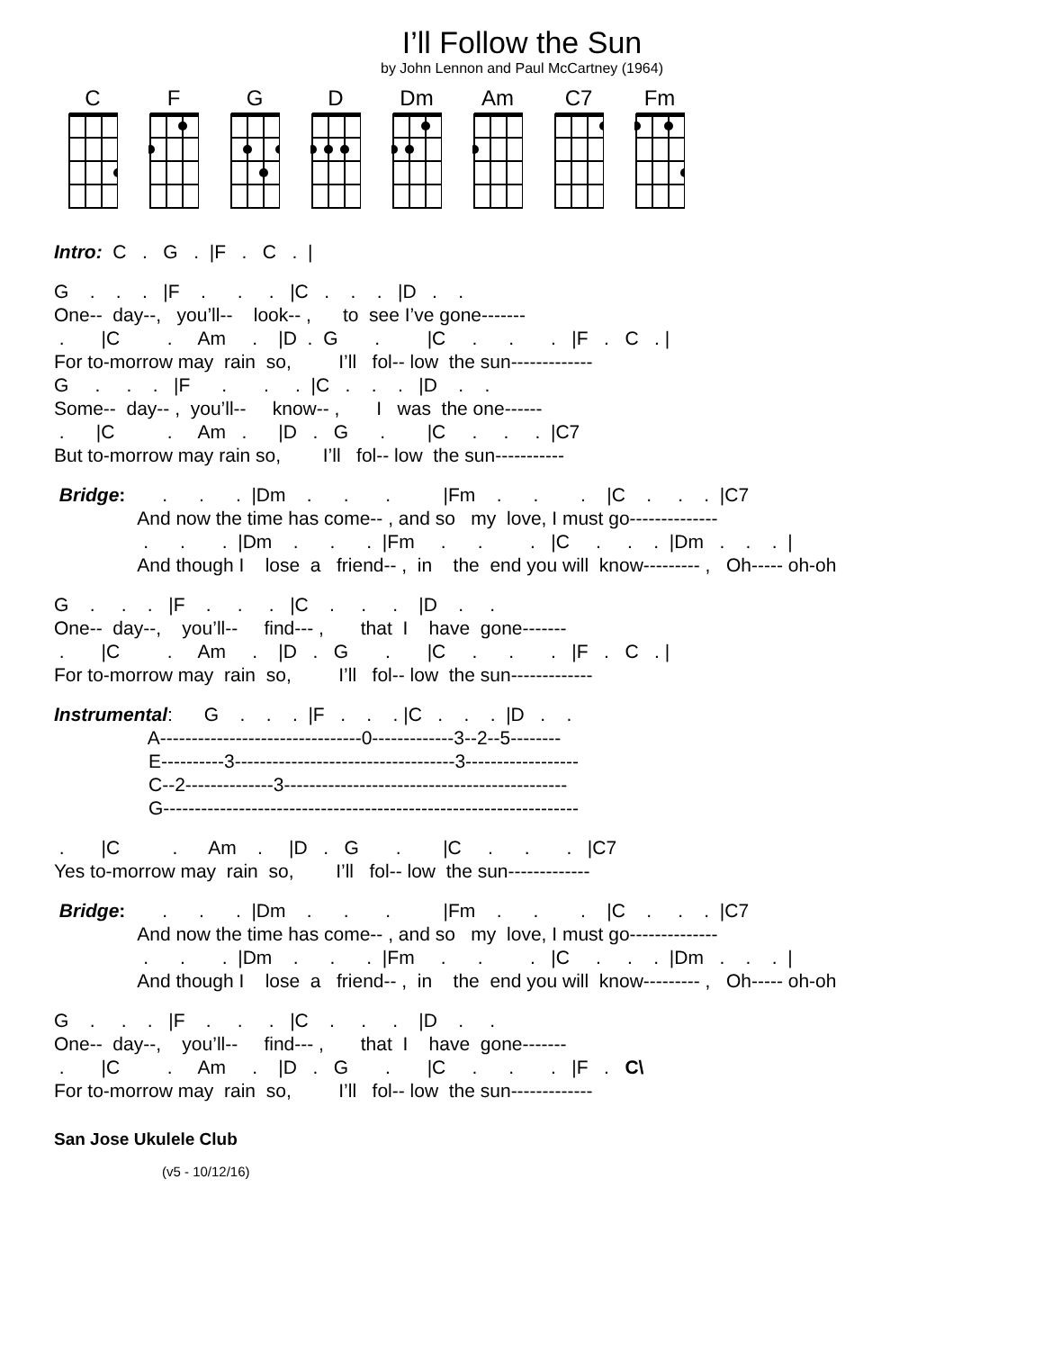I’ll Follow the Sun
by John Lennon and Paul McCartney (1964)
C F G D Dm Am C7 Fm
Intro:  C   .   G   .  |F   .   C   .  |
G    .    .    .   |F    .      .     .   |C   .    .    .   |D   .    .
One--  day--,   you’ll--    look-- ,      to  see I’ve gone-------
 .       |C         .     Am     .    |D  .  G       .         |C     .      .       .   |F   .   C   . |
For to-morrow may  rain  so,         I’ll   fol-- low  the sun-------------
G     .     .    .   |F      .       .     .  |C   .    .    .   |D    .    .
Some--  day-- ,  you’ll--     know-- ,       I   was  the one------
 .      |C          .     Am   .      |D   .   G      .        |C     .     .     .  |C7
But to-morrow may rain so,        I’ll   fol-- low  the sun-----------
 Bridge:       .      .      .  |Dm    .      .       .          |Fm    .      .        .    |C    .     .    .  |C7
                And now the time has come-- , and so   my  love, I must go--------------
                 .      .       .  |Dm    .      .      .  |Fm     .      .         .   |C     .     .    .  |Dm   .    .    .  |
                And though I    lose  a   friend-- ,  in    the  end you will  know--------- ,   Oh----- oh-oh
G    .     .    .   |F    .     .     .   |C    .     .     .    |D    .     .
One--  day--,    you’ll--     find--- ,       that  I    have  gone-------
 .       |C         .     Am     .    |D   .   G       .       |C     .      .       .   |F   .   C   . |
For to-morrow may  rain  so,         I’ll   fol-- low  the sun-------------
Instrumental:      G    .    .    .  |F   .    .    . |C   .    .    .  |D   .    .
                  A--------------------------------0-------------3--2--5--------
                  E----------3-----------------------------------3------------------
                  C--2--------------3---------------------------------------------
                  G------------------------------------------------------------------
 .       |C          .      Am    .     |D   .   G       .        |C     .      .       .   |C7
Yes to-morrow may  rain  so,        I’ll   fol-- low  the sun-------------
 Bridge:       .      .      .  |Dm    .      .       .          |Fm    .      .        .    |C    .     .    .  |C7
                And now the time has come-- , and so   my  love, I must go--------------
                 .      .       .  |Dm    .      .      .  |Fm     .      .         .   |C     .     .    .  |Dm   .    .    .  |
                And though I    lose  a   friend-- ,  in    the  end you will  know--------- ,   Oh----- oh-oh
G    .     .    .   |F    .     .     .   |C    .     .     .    |D    .     .
One--  day--,    you’ll--     find--- ,       that  I    have  gone-------
 .       |C         .     Am     .    |D   .   G       .       |C     .      .       .   |F   .   C\
For to-morrow may  rain  so,         I’ll   fol-- low  the sun-------------
San Jose Ukulele Club
(v5 - 10/12/16)